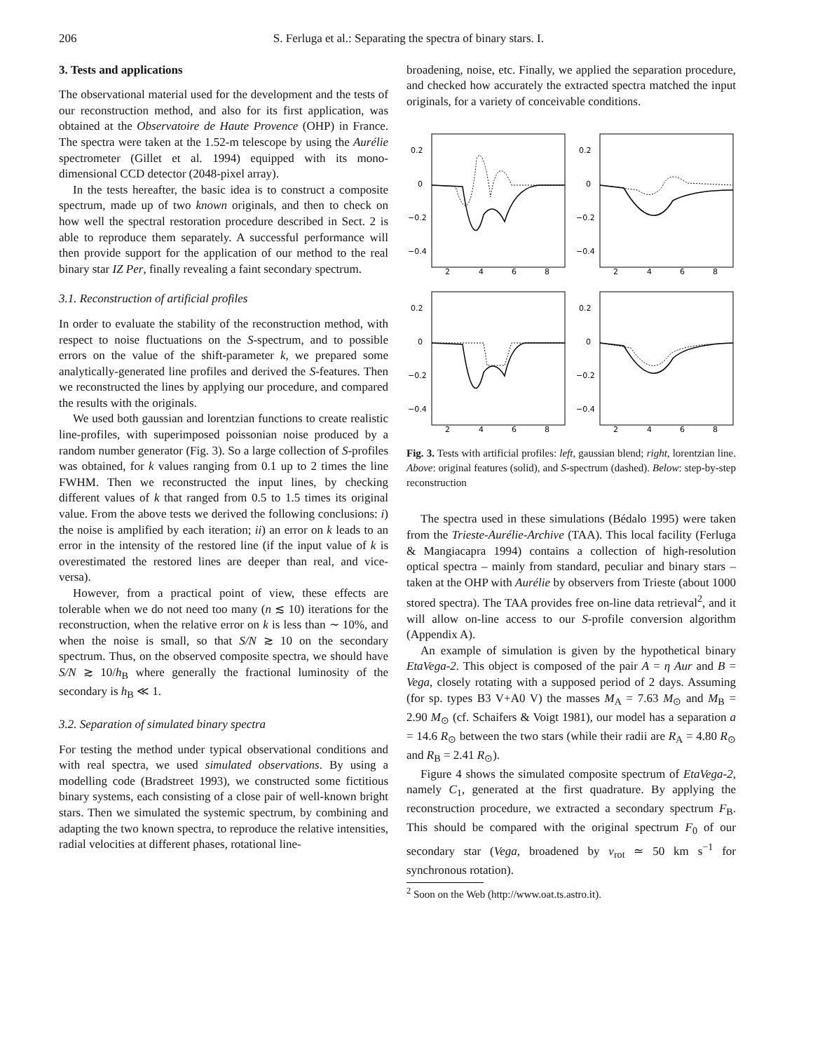206 S. Ferluga et al.: Separating the spectra of binary stars. I.
3. Tests and applications
The observational material used for the development and the tests of our reconstruction method, and also for its first application, was obtained at the Observatoire de Haute Provence (OHP) in France. The spectra were taken at the 1.52-m telescope by using the Aurélie spectrometer (Gillet et al. 1994) equipped with its mono-dimensional CCD detector (2048-pixel array).
In the tests hereafter, the basic idea is to construct a composite spectrum, made up of two known originals, and then to check on how well the spectral restoration procedure described in Sect. 2 is able to reproduce them separately. A successful performance will then provide support for the application of our method to the real binary star IZ Per, finally revealing a faint secondary spectrum.
3.1. Reconstruction of artificial profiles
In order to evaluate the stability of the reconstruction method, with respect to noise fluctuations on the S-spectrum, and to possible errors on the value of the shift-parameter k, we prepared some analytically-generated line profiles and derived the S-features. Then we reconstructed the lines by applying our procedure, and compared the results with the originals.
We used both gaussian and lorentzian functions to create realistic line-profiles, with superimposed poissonian noise produced by a random number generator (Fig. 3). So a large collection of S-profiles was obtained, for k values ranging from 0.1 up to 2 times the line FWHM. Then we reconstructed the input lines, by checking different values of k that ranged from 0.5 to 1.5 times its original value. From the above tests we derived the following conclusions: i) the noise is amplified by each iteration; ii) an error on k leads to an error in the intensity of the restored line (if the input value of k is overestimated the restored lines are deeper than real, and vice-versa).
However, from a practical point of view, these effects are tolerable when we do not need too many (n ≲ 10) iterations for the reconstruction, when the relative error on k is less than ∼ 10%, and when the noise is small, so that S/N ≳ 10 on the secondary spectrum. Thus, on the observed composite spectra, we should have S/N ≳ 10/h<sub>B</sub> where generally the fractional luminosity of the secondary is h<sub>B</sub> ≪ 1.
3.2. Separation of simulated binary spectra
For testing the method under typical observational conditions and with real spectra, we used simulated observations. By using a modelling code (Bradstreet 1993), we constructed some fictitious binary systems, each consisting of a close pair of well-known bright stars. Then we simulated the systemic spectrum, by combining and adapting the two known spectra, to reproduce the relative intensities, radial velocities at different phases, rotational line-
broadening, noise, etc. Finally, we applied the separation procedure, and checked how accurately the extracted spectra matched the input originals, for a variety of conceivable conditions.
0.2
0
−0.2
−0.4
2
4
6
8
0.2
0
−0.2
−0.4
2
4
6
8
0.2
0
−0.2
−0.4
2
4
6
8
0.2
0
−0.2
−0.4
2
4
6
8
Fig. 3. Tests with artificial profiles: left, gaussian blend; right, lorentzian line. Above: original features (solid), and S-spectrum (dashed). Below: step-by-step reconstruction
The spectra used in these simulations (Bédalo 1995) were taken from the Trieste-Aurélie-Archive (TAA). This local facility (Ferluga & Mangiacapra 1994) contains a collection of high-resolution optical spectra – mainly from standard, peculiar and binary stars – taken at the OHP with Aurélie by observers from Trieste (about 1000 stored spectra). The TAA provides free on-line data retrieval<sup>2</sup>, and it will allow on-line access to our S-profile conversion algorithm (Appendix A).
An example of simulation is given by the hypothetical binary EtaVega-2. This object is composed of the pair A = η Aur and B = Vega, closely rotating with a supposed period of 2 days. Assuming (for sp. types B3 V+A0 V) the masses M<sub>A</sub> = 7.63 M<sub>⊙</sub> and M<sub>B</sub> = 2.90 M<sub>⊙</sub> (cf. Schaifers & Voigt 1981), our model has a separation a = 14.6 R<sub>⊙</sub> between the two stars (while their radii are R<sub>A</sub> = 4.80 R<sub>⊙</sub> and R<sub>B</sub> = 2.41 R<sub>⊙</sub>).
Figure 4 shows the simulated composite spectrum of EtaVega-2, namely C<sub>1</sub>, generated at the first quadrature. By applying the reconstruction procedure, we extracted a secondary spectrum F<sub>B</sub>. This should be compared with the original spectrum F<sub>0</sub> of our secondary star (Vega, broadened by v<sub>rot</sub> ≃ 50 km s<sup>−1</sup> for synchronous rotation).
<sup>2</sup> Soon on the Web (http://www.oat.ts.astro.it).